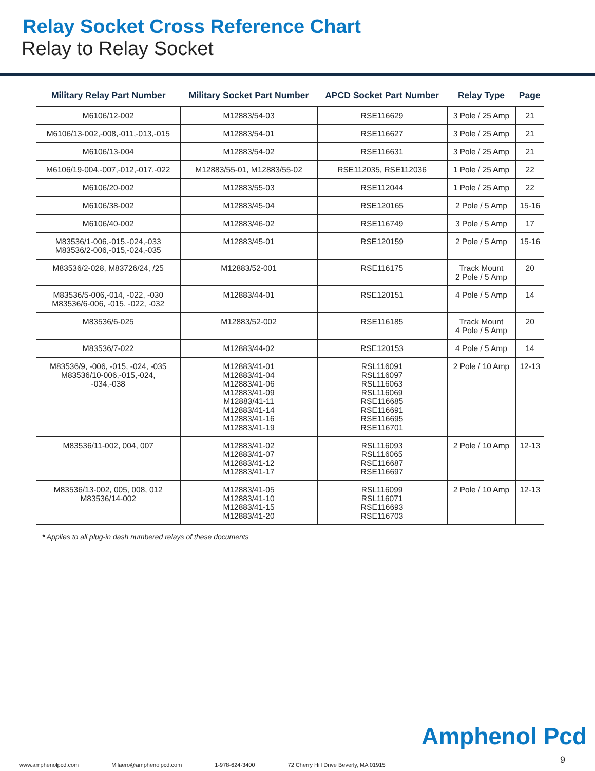Relay Socket Cross Reference Chart
Relay to Relay Socket
| Military Relay Part Number | Military Socket Part Number | APCD Socket Part Number | Relay Type | Page |
| --- | --- | --- | --- | --- |
| M6106/12-002 | M12883/54-03 | RSE116629 | 3 Pole / 25 Amp | 21 |
| M6106/13-002,-008,-011,-013,-015 | M12883/54-01 | RSE116627 | 3 Pole / 25 Amp | 21 |
| M6106/13-004 | M12883/54-02 | RSE116631 | 3 Pole / 25 Amp | 21 |
| M6106/19-004,-007,-012,-017,-022 | M12883/55-01, M12883/55-02 | RSE112035, RSE112036 | 1 Pole / 25 Amp | 22 |
| M6106/20-002 | M12883/55-03 | RSE112044 | 1 Pole / 25 Amp | 22 |
| M6106/38-002 | M12883/45-04 | RSE120165 | 2 Pole / 5 Amp | 15-16 |
| M6106/40-002 | M12883/46-02 | RSE116749 | 3 Pole / 5 Amp | 17 |
| M83536/1-006,-015,-024,-033 M83536/2-006,-015,-024,-035 | M12883/45-01 | RSE120159 | 2 Pole / 5 Amp | 15-16 |
| M83536/2-028, M83726/24, /25 | M12883/52-001 | RSE116175 | Track Mount 2 Pole / 5 Amp | 20 |
| M83536/5-006,-014, -022, -030 M83536/6-006, -015, -022, -032 | M12883/44-01 | RSE120151 | 4 Pole / 5 Amp | 14 |
| M83536/6-025 | M12883/52-002 | RSE116185 | Track Mount 4 Pole / 5 Amp | 20 |
| M83536/7-022 | M12883/44-02 | RSE120153 | 4 Pole / 5 Amp | 14 |
| M83536/9, -006, -015, -024, -035 M83536/10-006,-015,-024, -034,-038 | M12883/41-01 M12883/41-04 M12883/41-06 M12883/41-09 M12883/41-11 M12883/41-14 M12883/41-16 M12883/41-19 | RSL116091 RSL116097 RSL116063 RSL116069 RSE116685 RSE116691 RSE116695 RSE116701 | 2 Pole / 10 Amp | 12-13 |
| M83536/11-002, 004, 007 | M12883/41-02 M12883/41-07 M12883/41-12 M12883/41-17 | RSL116093 RSL116065 RSE116687 RSE116697 | 2 Pole / 10 Amp | 12-13 |
| M83536/13-002, 005, 008, 012 M83536/14-002 | M12883/41-05 M12883/41-10 M12883/41-15 M12883/41-20 | RSL116099 RSL116071 RSE116693 RSE116703 | 2 Pole / 10 Amp | 12-13 |
* Applies to all plug-in dash numbered relays of these documents
Amphenol Pcd
9
www.amphenolpcd.com Milaero@amphenolpcd.com 1-978-624-3400 72 Cherry Hill Drive Beverly, MA 01915